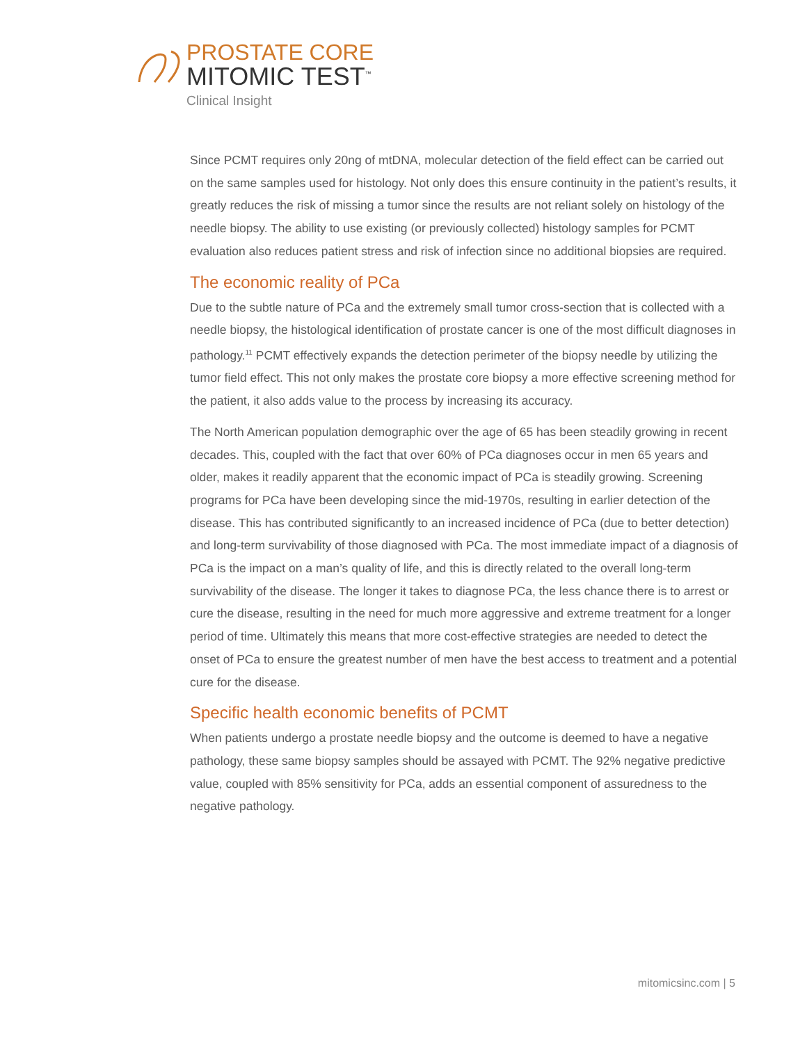PROSTATE CORE
MITOMIC TEST<sup>™</sup>
Clinical Insight
Since PCMT requires only 20ng of mtDNA, molecular detection of the field effect can be carried out on the same samples used for histology. Not only does this ensure continuity in the patient’s results, it greatly reduces the risk of missing a tumor since the results are not reliant solely on histology of the needle biopsy. The ability to use existing (or previously collected) histology samples for PCMT evaluation also reduces patient stress and risk of infection since no additional biopsies are required.
The economic reality of PCa
Due to the subtle nature of PCa and the extremely small tumor cross-section that is collected with a needle biopsy, the histological identification of prostate cancer is one of the most difficult diagnoses in pathology.<sup>11</sup> PCMT effectively expands the detection perimeter of the biopsy needle by utilizing the tumor field effect. This not only makes the prostate core biopsy a more effective screening method for the patient, it also adds value to the process by increasing its accuracy.
The North American population demographic over the age of 65 has been steadily growing in recent decades. This, coupled with the fact that over 60% of PCa diagnoses occur in men 65 years and older, makes it readily apparent that the economic impact of PCa is steadily growing. Screening programs for PCa have been developing since the mid-1970s, resulting in earlier detection of the disease. This has contributed significantly to an increased incidence of PCa (due to better detection) and long-term survivability of those diagnosed with PCa. The most immediate impact of a diagnosis of PCa is the impact on a man’s quality of life, and this is directly related to the overall long-term survivability of the disease. The longer it takes to diagnose PCa, the less chance there is to arrest or cure the disease, resulting in the need for much more aggressive and extreme treatment for a longer period of time. Ultimately this means that more cost-effective strategies are needed to detect the onset of PCa to ensure the greatest number of men have the best access to treatment and a potential cure for the disease.
Specific health economic benefits of PCMT
When patients undergo a prostate needle biopsy and the outcome is deemed to have a negative pathology, these same biopsy samples should be assayed with PCMT. The 92% negative predictive value, coupled with 85% sensitivity for PCa, adds an essential component of assuredness to the negative pathology.
mitomicsinc.com | 5